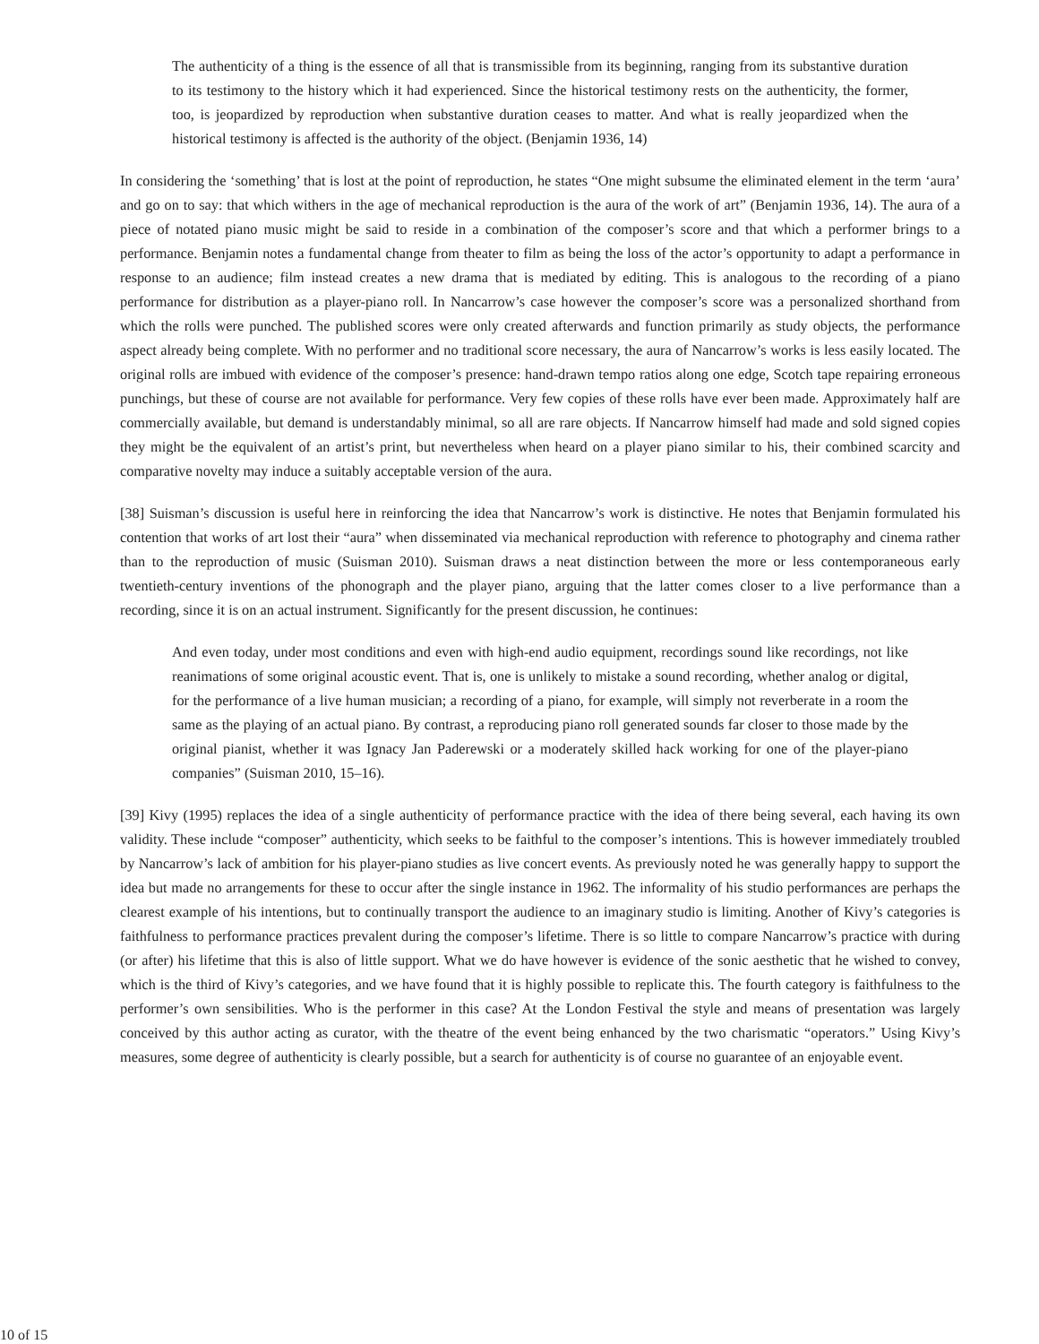The authenticity of a thing is the essence of all that is transmissible from its beginning, ranging from its substantive duration to its testimony to the history which it had experienced. Since the historical testimony rests on the authenticity, the former, too, is jeopardized by reproduction when substantive duration ceases to matter. And what is really jeopardized when the historical testimony is affected is the authority of the object. (Benjamin 1936, 14)
In considering the ‘something’ that is lost at the point of reproduction, he states “One might subsume the eliminated element in the term ‘aura’ and go on to say: that which withers in the age of mechanical reproduction is the aura of the work of art” (Benjamin 1936, 14). The aura of a piece of notated piano music might be said to reside in a combination of the composer’s score and that which a performer brings to a performance. Benjamin notes a fundamental change from theater to film as being the loss of the actor’s opportunity to adapt a performance in response to an audience; film instead creates a new drama that is mediated by editing. This is analogous to the recording of a piano performance for distribution as a player-piano roll. In Nancarrow’s case however the composer’s score was a personalized shorthand from which the rolls were punched. The published scores were only created afterwards and function primarily as study objects, the performance aspect already being complete. With no performer and no traditional score necessary, the aura of Nancarrow’s works is less easily located. The original rolls are imbued with evidence of the composer’s presence: hand-drawn tempo ratios along one edge, Scotch tape repairing erroneous punchings, but these of course are not available for performance. Very few copies of these rolls have ever been made. Approximately half are commercially available, but demand is understandably minimal, so all are rare objects. If Nancarrow himself had made and sold signed copies they might be the equivalent of an artist’s print, but nevertheless when heard on a player piano similar to his, their combined scarcity and comparative novelty may induce a suitably acceptable version of the aura.
[38] Suisman’s discussion is useful here in reinforcing the idea that Nancarrow’s work is distinctive. He notes that Benjamin formulated his contention that works of art lost their “aura” when disseminated via mechanical reproduction with reference to photography and cinema rather than to the reproduction of music (Suisman 2010). Suisman draws a neat distinction between the more or less contemporaneous early twentieth-century inventions of the phonograph and the player piano, arguing that the latter comes closer to a live performance than a recording, since it is on an actual instrument. Significantly for the present discussion, he continues:
And even today, under most conditions and even with high-end audio equipment, recordings sound like recordings, not like reanimations of some original acoustic event. That is, one is unlikely to mistake a sound recording, whether analog or digital, for the performance of a live human musician; a recording of a piano, for example, will simply not reverberate in a room the same as the playing of an actual piano. By contrast, a reproducing piano roll generated sounds far closer to those made by the original pianist, whether it was Ignacy Jan Paderewski or a moderately skilled hack working for one of the player-piano companies” (Suisman 2010, 15–16).
[39] Kivy (1995) replaces the idea of a single authenticity of performance practice with the idea of there being several, each having its own validity. These include “composer” authenticity, which seeks to be faithful to the composer’s intentions. This is however immediately troubled by Nancarrow’s lack of ambition for his player-piano studies as live concert events. As previously noted he was generally happy to support the idea but made no arrangements for these to occur after the single instance in 1962. The informality of his studio performances are perhaps the clearest example of his intentions, but to continually transport the audience to an imaginary studio is limiting. Another of Kivy’s categories is faithfulness to performance practices prevalent during the composer’s lifetime. There is so little to compare Nancarrow’s practice with during (or after) his lifetime that this is also of little support. What we do have however is evidence of the sonic aesthetic that he wished to convey, which is the third of Kivy’s categories, and we have found that it is highly possible to replicate this. The fourth category is faithfulness to the performer’s own sensibilities. Who is the performer in this case? At the London Festival the style and means of presentation was largely conceived by this author acting as curator, with the theatre of the event being enhanced by the two charismatic “operators.” Using Kivy’s measures, some degree of authenticity is clearly possible, but a search for authenticity is of course no guarantee of an enjoyable event.
10 of 15